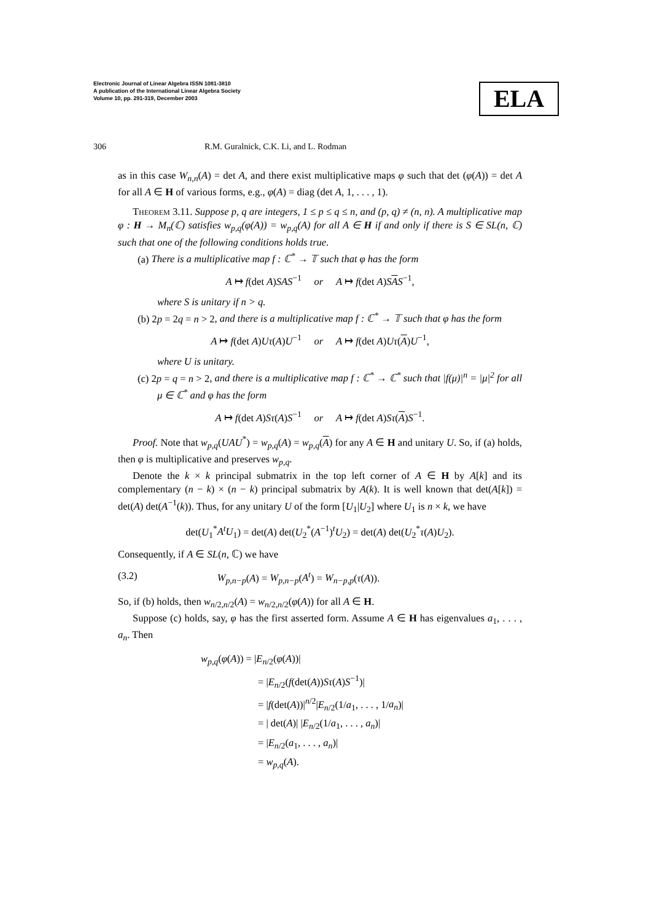Electronic Journal of Linear Algebra ISSN 1081-3810
A publication of the International Linear Algebra Society
Volume 10, pp. 291-319, December 2003
ELA
306 R.M. Guralnick, C.K. Li, and L. Rodman
as in this case W<sub>n,n</sub>(A) = det A, and there exist multiplicative maps φ such that det (φ(A)) = det A for all A ∈ H of various forms, e.g., φ(A) = diag (det A, 1, . . . , 1).
Theorem 3.11. Suppose p, q are integers, 1 ≤ p ≤ q ≤ n, and (p, q) ≠ (n, n). A multiplicative map φ : H → M<sub>n</sub>(ℂ) satisfies w<sub>p,q</sub>(φ(A)) = w<sub>p,q</sub>(A) for all A ∈ H if and only if there is S ∈ SL(n, ℂ) such that one of the following conditions holds true.
(a) There is a multiplicative map f : ℂ<sup>*</sup> → 𝕋 such that φ has the form
A ↦ f(det A)SAS<sup>−1</sup> or A ↦ f(det A)SAS<sup>−1</sup>,
where S is unitary if n > q.
(b) 2p = 2q = n > 2, and there is a multiplicative map f : ℂ<sup>*</sup> → 𝕋 such that φ has the form
A ↦ f(det A)Uτ(A)U<sup>−1</sup> or A ↦ f(det A)Uτ(A)U<sup>−1</sup>,
where U is unitary.
(c) 2p = q = n > 2, and there is a multiplicative map f : ℂ<sup>*</sup> → ℂ<sup>*</sup> such that |f(μ)|<sup>n</sup> = |μ|<sup>2</sup> for all μ ∈ ℂ<sup>*</sup> and φ has the form
A ↦ f(det A)Sτ(A)S<sup>−1</sup> or A ↦ f(det A)Sτ(A)S<sup>−1</sup>.
Proof. Note that w<sub>p,q</sub>(UAU<sup>*</sup>) = w<sub>p,q</sub>(A) = w<sub>p,q</sub>(A) for any A ∈ H and unitary U. So, if (a) holds, then φ is multiplicative and preserves w<sub>p,q</sub>.
Denote the k × k principal submatrix in the top left corner of A ∈ H by A[k] and its complementary (n − k) × (n − k) principal submatrix by A(k). It is well known that det(A[k]) = det(A) det(A<sup>−1</sup>(k)). Thus, for any unitary U of the form [U<sub>1</sub>|U<sub>2</sub>] where U<sub>1</sub> is n × k, we have
det(U<sub>1</sub><sup>*</sup>A<sup>t</sup>U<sub>1</sub>) = det(A) det(U<sub>2</sub><sup>*</sup>(A<sup>−1</sup>)<sup>t</sup>U<sub>2</sub>) = det(A) det(U<sub>2</sub><sup>*</sup>τ(A)U<sub>2</sub>).
Consequently, if A ∈ SL(n, ℂ) we have
(3.2) W<sub>p,n−p</sub>(A) = W<sub>p,n−p</sub>(A<sup>t</sup>) = W<sub>n−p,p</sub>(τ(A)).
So, if (b) holds, then w<sub>n/2,n/2</sub>(A) = w<sub>n/2,n/2</sub>(φ(A)) for all A ∈ H.
Suppose (c) holds, say, φ has the first asserted form. Assume A ∈ H has eigenvalues a<sub>1</sub>, . . . , a<sub>n</sub>. Then
w<sub>p,q</sub>(φ(A)) = |E<sub>n/2</sub>(φ(A))|
= |E<sub>n/2</sub>(f(det(A))Sτ(A)S<sup>−1</sup>)|
= |f(det(A))|<sup>n/2</sup>|E<sub>n/2</sub>(1/a<sub>1</sub>, . . . , 1/a<sub>n</sub>)|
= | det(A)| |E<sub>n/2</sub>(1/a<sub>1</sub>, . . . , a<sub>n</sub>)|
= |E<sub>n/2</sub>(a<sub>1</sub>, . . . , a<sub>n</sub>)|
= w<sub>p,q</sub>(A).